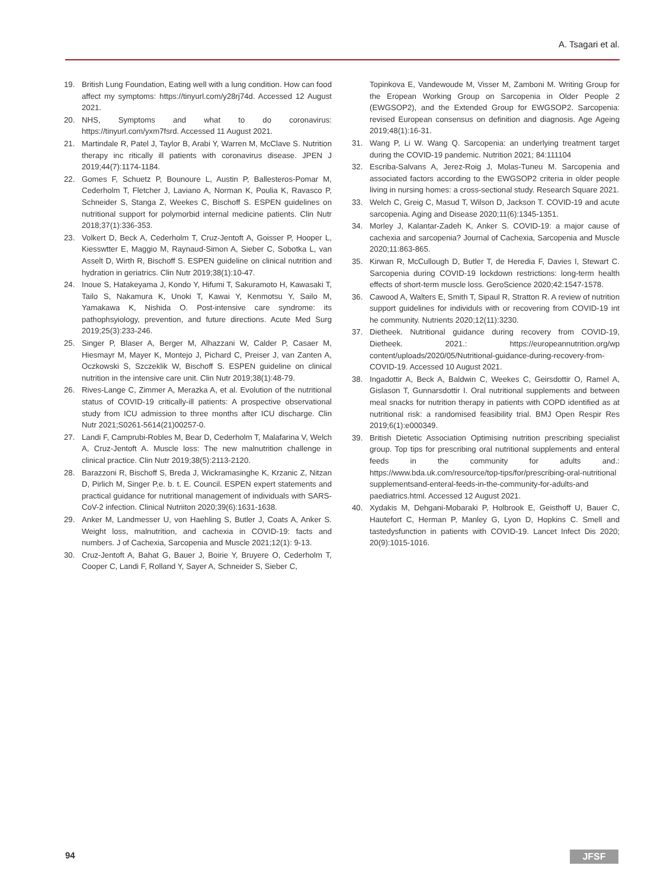A. Tsagari et al.
19. British Lung Foundation, Eating well with a lung condition. How can food affect my symptoms: https://tinyurl.com/y28rj74d. Accessed 12 August 2021.
20. NHS, Symptoms and what to do coronavirus: https://tinyurl.com/yxm7fsrd. Accessed 11 August 2021.
21. Martindale R, Patel J, Taylor B, Arabi Y, Warren M, McClave S. Nutrition therapy inc ritically ill patients with coronavirus disease. JPEN J 2019;44(7):1174-1184.
22. Gomes F, Schuetz P, Bounoure L, Austin P, Ballesteros-Pomar M, Cederholm T, Fletcher J, Laviano A, Norman K, Poulia K, Ravasco P, Schneider S, Stanga Z, Weekes C, Bischoff S. ESPEN guidelines on nutritional support for polymorbid internal medicine patients. Clin Nutr 2018;37(1):336-353.
23. Volkert D, Beck A, Cederholm T, Cruz-Jentoft A, Goisser P, Hooper L, Kiesswtter E, Maggio M, Raynaud-Simon A, Sieber C, Sobotka L, van Asselt D, Wirth R, Bischoff S. ESPEN guideline on clinical nutrition and hydration in geriatrics. Clin Nutr 2019;38(1):10-47.
24. Inoue S, Hatakeyama J, Kondo Y, Hifumi T, Sakuramoto H, Kawasaki T, Tailo S, Nakamura K, Unoki T, Kawai Y, Kenmotsu Y, Sailo M, Yamakawa K, Nishida O. Post-intensive care syndrome: its pathophsyiology, prevention, and future directions. Acute Med Surg 2019;25(3):233-246.
25. Singer P, Blaser A, Berger M, Alhazzani W, Calder P, Casaer M, Hiesmayr M, Mayer K, Montejo J, Pichard C, Preiser J, van Zanten A, Oczkowski S, Szczeklik W, Bischoff S. ESPEN guideline on clinical nutrition in the intensive care unit. Clin Nutr 2019;38(1):48-79.
26. Rives-Lange C, Zimmer A, Merazka A, et al. Evolution of the nutritional status of COVID-19 critically-ill patients: A prospective observational study from ICU admission to three months after ICU discharge. Clin Nutr 2021;S0261-5614(21)00257-0.
27. Landi F, Camprubi-Robles M, Bear D, Cederholm T, Malafarina V, Welch A, Cruz-Jentoft A. Muscle loss: The new malnutrition challenge in clinical practice. Clin Nutr 2019;38(5):2113-2120.
28. Barazzoni R, Bischoff S, Breda J, Wickramasinghe K, Krzanic Z, Nitzan D, Pirlich M, Singer P,e. b. t. E. Council. ESPEN expert statements and practical guidance for nutritional management of individuals with SARS-CoV-2 infection. Clinical Nutriiton 2020;39(6):1631-1638.
29. Anker M, Landmesser U, von Haehling S, Butler J, Coats A, Anker S. Weight loss, malnutrition, and cachexia in COVID-19: facts and numbers. J of Cachexia, Sarcopenia and Muscle 2021;12(1): 9-13.
30. Cruz-Jentoft A, Bahat G, Bauer J, Boirie Y, Bruyere O, Cederholm T, Cooper C, Landi F, Rolland Y, Sayer A, Schneider S, Sieber C,
Topinkova E, Vandewoude M, Visser M, Zamboni M. Writing Group for the Eropean Working Group on Sarcopenia in Older People 2 (EWGSOP2), and the Extended Group for EWGSOP2. Sarcopenia: revised European consensus on definition and diagnosis. Age Ageing 2019;48(1):16-31.
31. Wang P, Li W. Wang Q. Sarcopenia: an underlying treatment target during the COVID-19 pandemic. Nutrition 2021; 84:111104
32. Escriba-Salvans A, Jerez-Roig J, Molas-Tuneu M. Sarcopenia and associated factors according to the EWGSOP2 criteria in older people living in nursing homes: a cross-sectional study. Research Square 2021.
33. Welch C, Greig C, Masud T, Wilson D, Jackson T. COVID-19 and acute sarcopenia. Aging and Disease 2020;11(6):1345-1351.
34. Morley J, Kalantar-Zadeh K, Anker S. COVID-19: a major cause of cachexia and sarcopenia? Journal of Cachexia, Sarcopenia and Muscle 2020;11:863-865.
35. Kirwan R, McCullough D, Butler T, de Heredia F, Davies I, Stewart C. Sarcopenia during COVID-19 lockdown restrictions: long-term health effects of short-term muscle loss. GeroScience 2020;42:1547-1578.
36. Cawood A, Walters E, Smith T, Sipaul R, Stratton R. A review of nutrition support guidelines for individuls with or recovering from COVID-19 int he community. Nutrients 2020;12(11):3230.
37. Dietheek. Nutritional guidance during recovery from COVID-19, Dietheek. 2021.: https://europeannutrition.org/wp content/uploads/2020/05/Nutritional-guidance-during-recovery-from-COVID-19. Accessed 10 August 2021.
38. Ingadottir A, Beck A, Baldwin C, Weekes C, Geirsdottir O, Ramel A, Gislason T, Gunnarsdottir I. Oral nutritional supplements and between meal snacks for nutrition therapy in patients with COPD identified as at nutritional risk: a randomised feasibility trial. BMJ Open Respir Res 2019;6(1):e000349.
39. British Dietetic Association Optimising nutrition prescribing specialist group. Top tips for prescribing oral nutritional supplements and enteral feeds in the community for adults and.: https://www.bda.uk.com/resource/top-tips/for/prescribing-oral-nutritional supplementsand-enteral-feeds-in-the-community-for-adults-and paediatrics.html. Accessed 12 August 2021.
40. Xydakis M, Dehgani-Mobaraki P, Holbrook E, Geisthoff U, Bauer C, Hautefort C, Herman P, Manley G, Lyon D, Hopkins C. Smell and tastedysfunction in patients with COVID-19. Lancet Infect Dis 2020; 20(9):1015-1016.
94 JFSF